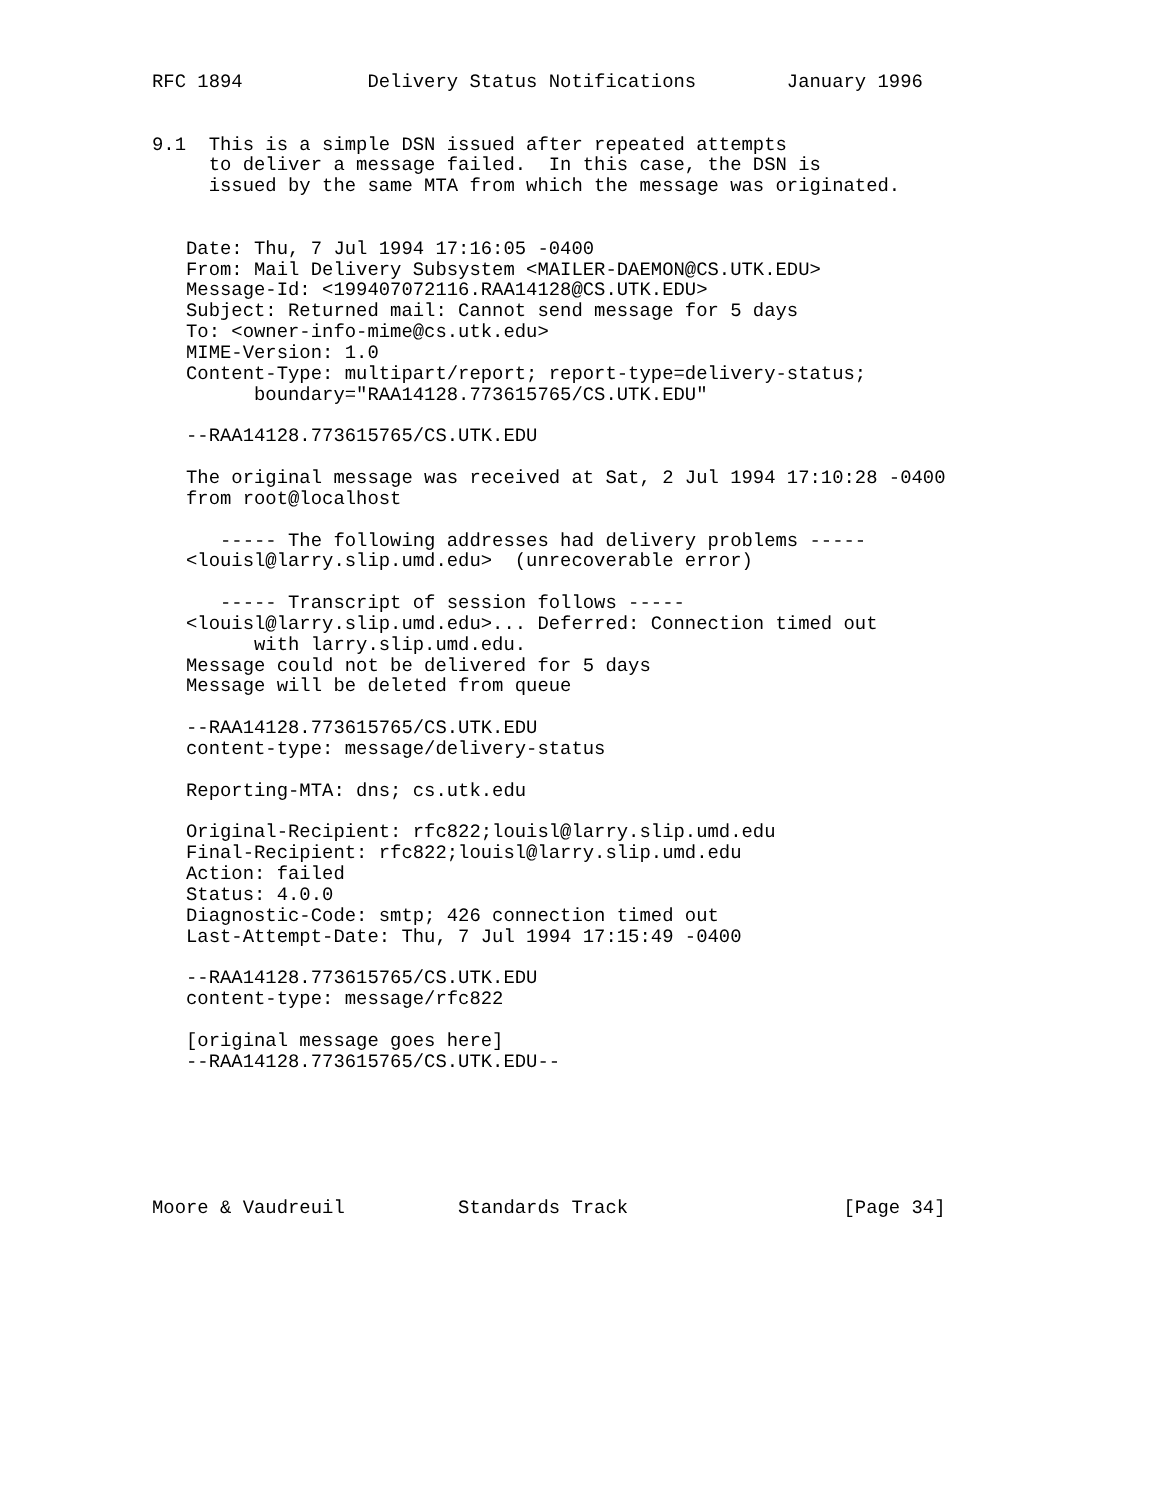RFC 1894           Delivery Status Notifications        January 1996


9.1  This is a simple DSN issued after repeated attempts
     to deliver a message failed.  In this case, the DSN is
     issued by the same MTA from which the message was originated.


   Date: Thu, 7 Jul 1994 17:16:05 -0400
   From: Mail Delivery Subsystem <MAILER-DAEMON@CS.UTK.EDU>
   Message-Id: <199407072116.RAA14128@CS.UTK.EDU>
   Subject: Returned mail: Cannot send message for 5 days
   To: <owner-info-mime@cs.utk.edu>
   MIME-Version: 1.0
   Content-Type: multipart/report; report-type=delivery-status;
         boundary="RAA14128.773615765/CS.UTK.EDU"

   --RAA14128.773615765/CS.UTK.EDU

   The original message was received at Sat, 2 Jul 1994 17:10:28 -0400
   from root@localhost

      ----- The following addresses had delivery problems -----
   <louisl@larry.slip.umd.edu>  (unrecoverable error)

      ----- Transcript of session follows -----
   <louisl@larry.slip.umd.edu>... Deferred: Connection timed out
         with larry.slip.umd.edu.
   Message could not be delivered for 5 days
   Message will be deleted from queue

   --RAA14128.773615765/CS.UTK.EDU
   content-type: message/delivery-status

   Reporting-MTA: dns; cs.utk.edu

   Original-Recipient: rfc822;louisl@larry.slip.umd.edu
   Final-Recipient: rfc822;louisl@larry.slip.umd.edu
   Action: failed
   Status: 4.0.0
   Diagnostic-Code: smtp; 426 connection timed out
   Last-Attempt-Date: Thu, 7 Jul 1994 17:15:49 -0400

   --RAA14128.773615765/CS.UTK.EDU
   content-type: message/rfc822

   [original message goes here]
   --RAA14128.773615765/CS.UTK.EDU--






Moore & Vaudreuil          Standards Track                   [Page 34]